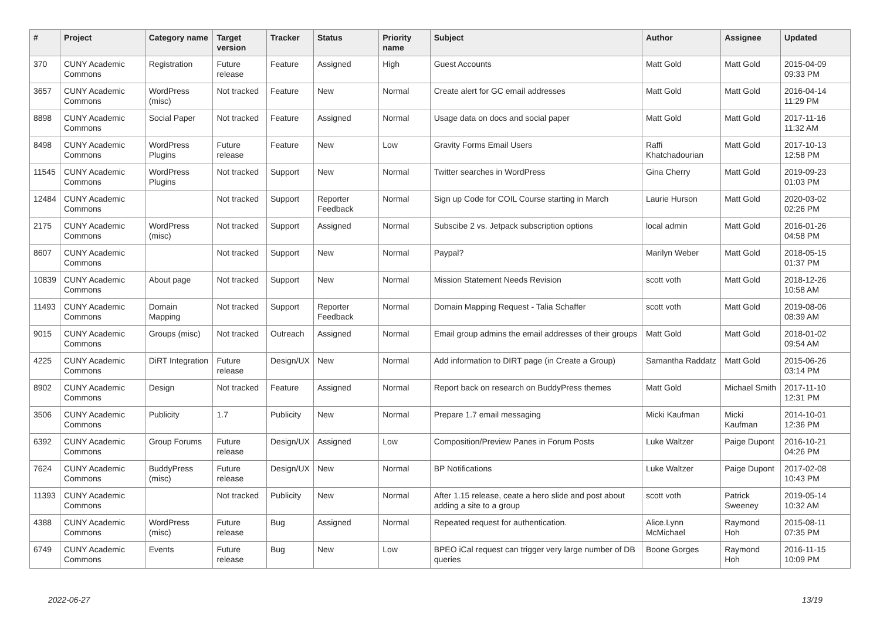| # | Project | Category name | Target version | Tracker | Status | Priority name | Subject | Author | Assignee | Updated |
| --- | --- | --- | --- | --- | --- | --- | --- | --- | --- | --- |
| 370 | CUNY Academic Commons | Registration | Future release | Feature | Assigned | High | Guest Accounts | Matt Gold | Matt Gold | 2015-04-09 09:33 PM |
| 3657 | CUNY Academic Commons | WordPress (misc) | Not tracked | Feature | New | Normal | Create alert for GC email addresses | Matt Gold | Matt Gold | 2016-04-14 11:29 PM |
| 8898 | CUNY Academic Commons | Social Paper | Not tracked | Feature | Assigned | Normal | Usage data on docs and social paper | Matt Gold | Matt Gold | 2017-11-16 11:32 AM |
| 8498 | CUNY Academic Commons | WordPress Plugins | Future release | Feature | New | Low | Gravity Forms Email Users | Raffi Khatchadourian | Matt Gold | 2017-10-13 12:58 PM |
| 11545 | CUNY Academic Commons | WordPress Plugins | Not tracked | Support | New | Normal | Twitter searches in WordPress | Gina Cherry | Matt Gold | 2019-09-23 01:03 PM |
| 12484 | CUNY Academic Commons | | Not tracked | Support | Reporter Feedback | Normal | Sign up Code for COIL Course starting in March | Laurie Hurson | Matt Gold | 2020-03-02 02:26 PM |
| 2175 | CUNY Academic Commons | WordPress (misc) | Not tracked | Support | Assigned | Normal | Subscibe 2 vs. Jetpack subscription options | local admin | Matt Gold | 2016-01-26 04:58 PM |
| 8607 | CUNY Academic Commons | | Not tracked | Support | New | Normal | Paypal? | Marilyn Weber | Matt Gold | 2018-05-15 01:37 PM |
| 10839 | CUNY Academic Commons | About page | Not tracked | Support | New | Normal | Mission Statement Needs Revision | scott voth | Matt Gold | 2018-12-26 10:58 AM |
| 11493 | CUNY Academic Commons | Domain Mapping | Not tracked | Support | Reporter Feedback | Normal | Domain Mapping Request - Talia Schaffer | scott voth | Matt Gold | 2019-08-06 08:39 AM |
| 9015 | CUNY Academic Commons | Groups (misc) | Not tracked | Outreach | Assigned | Normal | Email group admins the email addresses of their groups | Matt Gold | Matt Gold | 2018-01-02 09:54 AM |
| 4225 | CUNY Academic Commons | DiRT Integration | Future release | Design/UX | New | Normal | Add information to DIRT page (in Create a Group) | Samantha Raddatz | Matt Gold | 2015-06-26 03:14 PM |
| 8902 | CUNY Academic Commons | Design | Not tracked | Feature | Assigned | Normal | Report back on research on BuddyPress themes | Matt Gold | Michael Smith | 2017-11-10 12:31 PM |
| 3506 | CUNY Academic Commons | Publicity | 1.7 | Publicity | New | Normal | Prepare 1.7 email messaging | Micki Kaufman | Micki Kaufman | 2014-10-01 12:36 PM |
| 6392 | CUNY Academic Commons | Group Forums | Future release | Design/UX | Assigned | Low | Composition/Preview Panes in Forum Posts | Luke Waltzer | Paige Dupont | 2016-10-21 04:26 PM |
| 7624 | CUNY Academic Commons | BuddyPress (misc) | Future release | Design/UX | New | Normal | BP Notifications | Luke Waltzer | Paige Dupont | 2017-02-08 10:43 PM |
| 11393 | CUNY Academic Commons | | Not tracked | Publicity | New | Normal | After 1.15 release, ceate a hero slide and post about adding a site to a group | scott voth | Patrick Sweeney | 2019-05-14 10:32 AM |
| 4388 | CUNY Academic Commons | WordPress (misc) | Future release | Bug | Assigned | Normal | Repeated request for authentication. | Alice.Lynn McMichael | Raymond Hoh | 2015-08-11 07:35 PM |
| 6749 | CUNY Academic Commons | Events | Future release | Bug | New | Low | BPEO iCal request can trigger very large number of DB queries | Boone Gorges | Raymond Hoh | 2016-11-15 10:09 PM |
2022-06-27 13/19